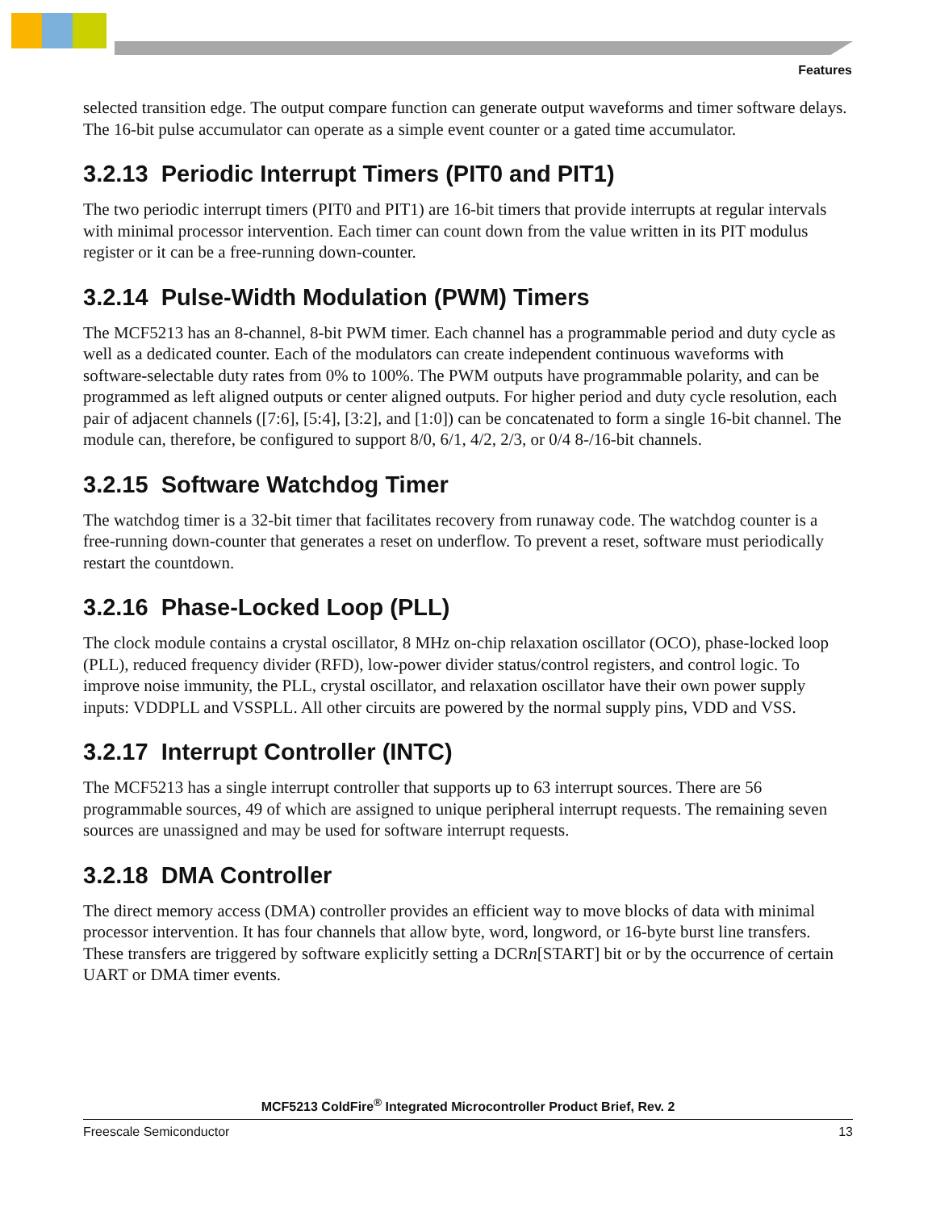Features
selected transition edge. The output compare function can generate output waveforms and timer software delays. The 16-bit pulse accumulator can operate as a simple event counter or a gated time accumulator.
3.2.13 Periodic Interrupt Timers (PIT0 and PIT1)
The two periodic interrupt timers (PIT0 and PIT1) are 16-bit timers that provide interrupts at regular intervals with minimal processor intervention. Each timer can count down from the value written in its PIT modulus register or it can be a free-running down-counter.
3.2.14 Pulse-Width Modulation (PWM) Timers
The MCF5213 has an 8-channel, 8-bit PWM timer. Each channel has a programmable period and duty cycle as well as a dedicated counter. Each of the modulators can create independent continuous waveforms with software-selectable duty rates from 0% to 100%. The PWM outputs have programmable polarity, and can be programmed as left aligned outputs or center aligned outputs. For higher period and duty cycle resolution, each pair of adjacent channels ([7:6], [5:4], [3:2], and [1:0]) can be concatenated to form a single 16-bit channel. The module can, therefore, be configured to support 8/0, 6/1, 4/2, 2/3, or 0/4 8-/16-bit channels.
3.2.15 Software Watchdog Timer
The watchdog timer is a 32-bit timer that facilitates recovery from runaway code. The watchdog counter is a free-running down-counter that generates a reset on underflow. To prevent a reset, software must periodically restart the countdown.
3.2.16 Phase-Locked Loop (PLL)
The clock module contains a crystal oscillator, 8 MHz on-chip relaxation oscillator (OCO), phase-locked loop (PLL), reduced frequency divider (RFD), low-power divider status/control registers, and control logic. To improve noise immunity, the PLL, crystal oscillator, and relaxation oscillator have their own power supply inputs: VDDPLL and VSSPLL. All other circuits are powered by the normal supply pins, VDD and VSS.
3.2.17 Interrupt Controller (INTC)
The MCF5213 has a single interrupt controller that supports up to 63 interrupt sources. There are 56 programmable sources, 49 of which are assigned to unique peripheral interrupt requests. The remaining seven sources are unassigned and may be used for software interrupt requests.
3.2.18 DMA Controller
The direct memory access (DMA) controller provides an efficient way to move blocks of data with minimal processor intervention. It has four channels that allow byte, word, longword, or 16-byte burst line transfers. These transfers are triggered by software explicitly setting a DCRn[START] bit or by the occurrence of certain UART or DMA timer events.
MCF5213 ColdFire<sup>®</sup> Integrated Microcontroller Product Brief, Rev. 2
Freescale Semiconductor 13